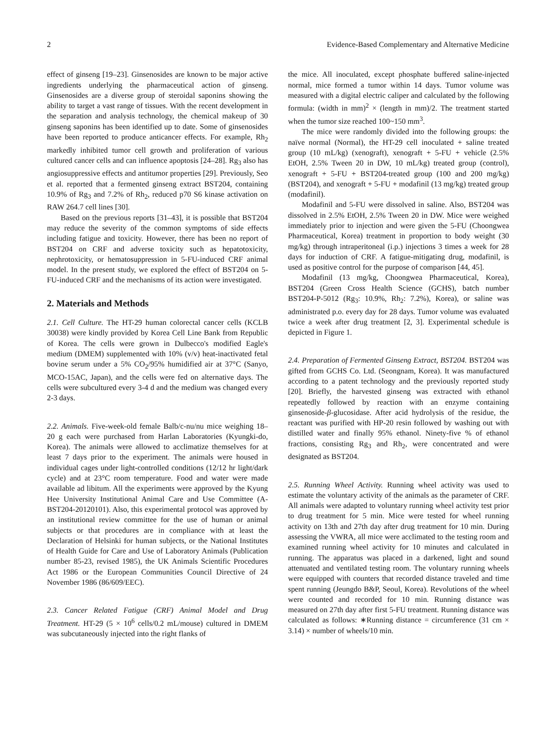2 Evidence-Based Complementary and Alternative Medicine
effect of ginseng [19–23]. Ginsenosides are known to be major active ingredients underlying the pharmaceutical action of ginseng. Ginsenosides are a diverse group of steroidal saponins showing the ability to target a vast range of tissues. With the recent development in the separation and analysis technology, the chemical makeup of 30 ginseng saponins has been identified up to date. Some of ginsenosides have been reported to produce anticancer effects. For example, Rh<sub>2</sub> markedly inhibited tumor cell growth and proliferation of various cultured cancer cells and can influence apoptosis [24–28]. Rg<sub>3</sub> also has angiosuppressive effects and antitumor properties [29]. Previously, Seo et al. reported that a fermented ginseng extract BST204, containing 10.9% of Rg<sub>3</sub> and 7.2% of Rh<sub>2</sub>, reduced p70 S6 kinase activation on RAW 264.7 cell lines [30].
Based on the previous reports [31–43], it is possible that BST204 may reduce the severity of the common symptoms of side effects including fatigue and toxicity. However, there has been no report of BST204 on CRF and adverse toxicity such as hepatotoxicity, nephrotoxicity, or hematosuppression in 5-FU-induced CRF animal model. In the present study, we explored the effect of BST204 on 5-FU-induced CRF and the mechanisms of its action were investigated.
2. Materials and Methods
2.1. Cell Culture. The HT-29 human colorectal cancer cells (KCLB 30038) were kindly provided by Korea Cell Line Bank from Republic of Korea. The cells were grown in Dulbecco's modified Eagle's medium (DMEM) supplemented with 10% (v/v) heat-inactivated fetal bovine serum under a 5% CO<sub>2</sub>/95% humidified air at 37°C (Sanyo, MCO-15AC, Japan), and the cells were fed on alternative days. The cells were subcultured every 3-4 d and the medium was changed every 2-3 days.
2.2. Animals. Five-week-old female Balb/c-nu/nu mice weighing 18–20 g each were purchased from Harlan Laboratories (Kyungki-do, Korea). The animals were allowed to acclimatize themselves for at least 7 days prior to the experiment. The animals were housed in individual cages under light-controlled conditions (12/12 hr light/dark cycle) and at 23°C room temperature. Food and water were made available ad libitum. All the experiments were approved by the Kyung Hee University Institutional Animal Care and Use Committee (A-BST204-20120101). Also, this experimental protocol was approved by an institutional review committee for the use of human or animal subjects or that procedures are in compliance with at least the Declaration of Helsinki for human subjects, or the National Institutes of Health Guide for Care and Use of Laboratory Animals (Publication number 85-23, revised 1985), the UK Animals Scientific Procedures Act 1986 or the European Communities Council Directive of 24 November 1986 (86/609/EEC).
2.3. Cancer Related Fatigue (CRF) Animal Model and Drug Treatment. HT-29 (5 × 10<sup>6</sup> cells/0.2 mL/mouse) cultured in DMEM was subcutaneously injected into the right flanks of
the mice. All inoculated, except phosphate buffered saline-injected normal, mice formed a tumor within 14 days. Tumor volume was measured with a digital electric caliper and calculated by the following formula: (width in mm)<sup>2</sup> × (length in mm)/2. The treatment started when the tumor size reached 100~150 mm<sup>3</sup>.
The mice were randomly divided into the following groups: the naïve normal (Normal), the HT-29 cell inoculated + saline treated group (10 mL/kg) (xenograft), xenograft + 5-FU + vehicle (2.5% EtOH, 2.5% Tween 20 in DW, 10 mL/kg) treated group (control), xenograft + 5-FU + BST204-treated group (100 and 200 mg/kg) (BST204), and xenograft + 5-FU + modafinil (13 mg/kg) treated group (modafinil).
Modafinil and 5-FU were dissolved in saline. Also, BST204 was dissolved in 2.5% EtOH, 2.5% Tween 20 in DW. Mice were weighed immediately prior to injection and were given the 5-FU (Choongwea Pharmaceutical, Korea) treatment in proportion to body weight (30 mg/kg) through intraperitoneal (i.p.) injections 3 times a week for 28 days for induction of CRF. A fatigue-mitigating drug, modafinil, is used as positive control for the purpose of comparison [44, 45].
Modafinil (13 mg/kg, Choongwea Pharmaceutical, Korea), BST204 (Green Cross Health Science (GCHS), batch number BST204-P-5012 (Rg<sub>3</sub>: 10.9%, Rh<sub>2</sub>: 7.2%), Korea), or saline was administrated p.o. every day for 28 days. Tumor volume was evaluated twice a week after drug treatment [2, 3]. Experimental schedule is depicted in Figure 1.
2.4. Preparation of Fermented Ginseng Extract, BST204. BST204 was gifted from GCHS Co. Ltd. (Seongnam, Korea). It was manufactured according to a patent technology and the previously reported study [20]. Briefly, the harvested ginseng was extracted with ethanol repeatedly followed by reaction with an enzyme containing ginsenoside-β-glucosidase. After acid hydrolysis of the residue, the reactant was purified with HP-20 resin followed by washing out with distilled water and finally 95% ethanol. Ninety-five % of ethanol fractions, consisting Rg<sub>3</sub> and Rh<sub>2</sub>, were concentrated and were designated as BST204.
2.5. Running Wheel Activity. Running wheel activity was used to estimate the voluntary activity of the animals as the parameter of CRF. All animals were adapted to voluntary running wheel activity test prior to drug treatment for 5 min. Mice were tested for wheel running activity on 13th and 27th day after drug treatment for 10 min. During assessing the VWRA, all mice were acclimated to the testing room and examined running wheel activity for 10 minutes and calculated in running. The apparatus was placed in a darkened, light and sound attenuated and ventilated testing room. The voluntary running wheels were equipped with counters that recorded distance traveled and time spent running (Jeungdo B&P, Seoul, Korea). Revolutions of the wheel were counted and recorded for 10 min. Running distance was measured on 27th day after first 5-FU treatment. Running distance was calculated as follows: ∗Running distance = circumference (31 cm × 3.14) × number of wheels/10 min.